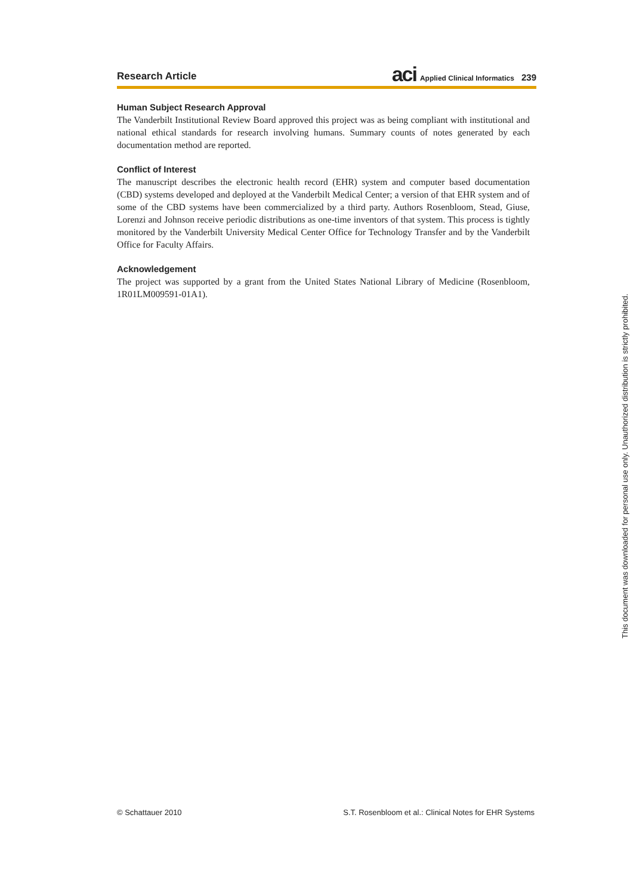Research Article aci Applied Clinical Informatics 239
Human Subject Research Approval
The Vanderbilt Institutional Review Board approved this project was as being compliant with institutional and national ethical standards for research involving humans. Summary counts of notes generated by each documentation method are reported.
Conflict of Interest
The manuscript describes the electronic health record (EHR) system and computer based documentation (CBD) systems developed and deployed at the Vanderbilt Medical Center; a version of that EHR system and of some of the CBD systems have been commercialized by a third party. Authors Rosenbloom, Stead, Giuse, Lorenzi and Johnson receive periodic distributions as one-time inventors of that system. This process is tightly monitored by the Vanderbilt University Medical Center Office for Technology Transfer and by the Vanderbilt Office for Faculty Affairs.
Acknowledgement
The project was supported by a grant from the United States National Library of Medicine (Rosenbloom, 1R01LM009591-01A1).
© Schattauer 2010 S.T. Rosenbloom et al.: Clinical Notes for EHR Systems
This document was downloaded for personal use only. Unauthorized distribution is strictly prohibited.